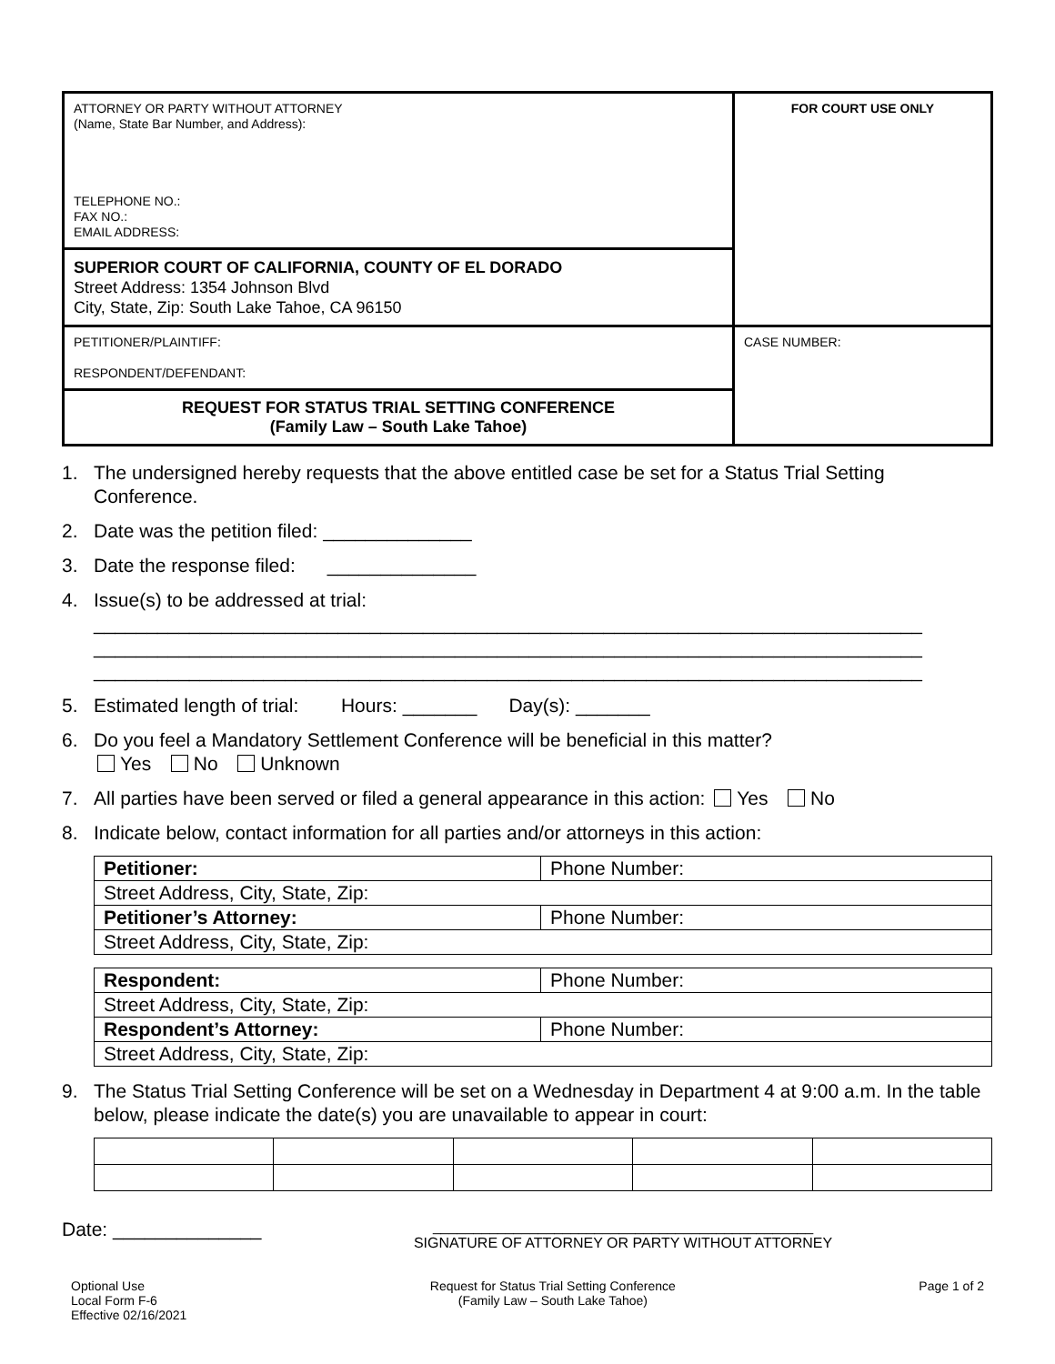| ATTORNEY OR PARTY WITHOUT ATTORNEY (Name, State Bar Number, and Address): TELEPHONE NO.: FAX NO.: EMAIL ADDRESS: | FOR COURT USE ONLY |
| SUPERIOR COURT OF CALIFORNIA, COUNTY OF EL DORADO Street Address: 1354 Johnson Blvd City, State, Zip: South Lake Tahoe, CA 96150 | |
| PETITIONER/PLAINTIFF: RESPONDENT/DEFENDANT: | CASE NUMBER: |
| REQUEST FOR STATUS TRIAL SETTING CONFERENCE (Family Law – South Lake Tahoe) | |
1. The undersigned hereby requests that the above entitled case be set for a Status Trial Setting Conference.
2. Date was the petition filed: ______________
3. Date the response filed: ______________
4. Issue(s) to be addressed at trial:
______________________________________________________________________________
______________________________________________________________________________
______________________________________________________________________________
5. Estimated length of trial: Hours: _______ Day(s): _______
6. Do you feel a Mandatory Settlement Conference will be beneficial in this matter?
Yes No Unknown
7. All parties have been served or filed a general appearance in this action: Yes No
8. Indicate below, contact information for all parties and/or attorneys in this action:
| Petitioner: | Phone Number: |
| Street Address, City, State, Zip: | |
| Petitioner’s Attorney: | Phone Number: |
| Street Address, City, State, Zip: | |
| Respondent: | Phone Number: |
| Street Address, City, State, Zip: | |
| Respondent’s Attorney: | Phone Number: |
| Street Address, City, State, Zip: | |
9. The Status Trial Setting Conference will be set on a Wednesday in Department 4 at 9:00 a.m. In the table below, please indicate the date(s) you are unavailable to appear in court:
Date: ______________
_______________________________________________
SIGNATURE OF ATTORNEY OR PARTY WITHOUT ATTORNEY
Optional Use
Local Form F-6
Effective 02/16/2021
Request for Status Trial Setting Conference
(Family Law – South Lake Tahoe)
Page 1 of 2